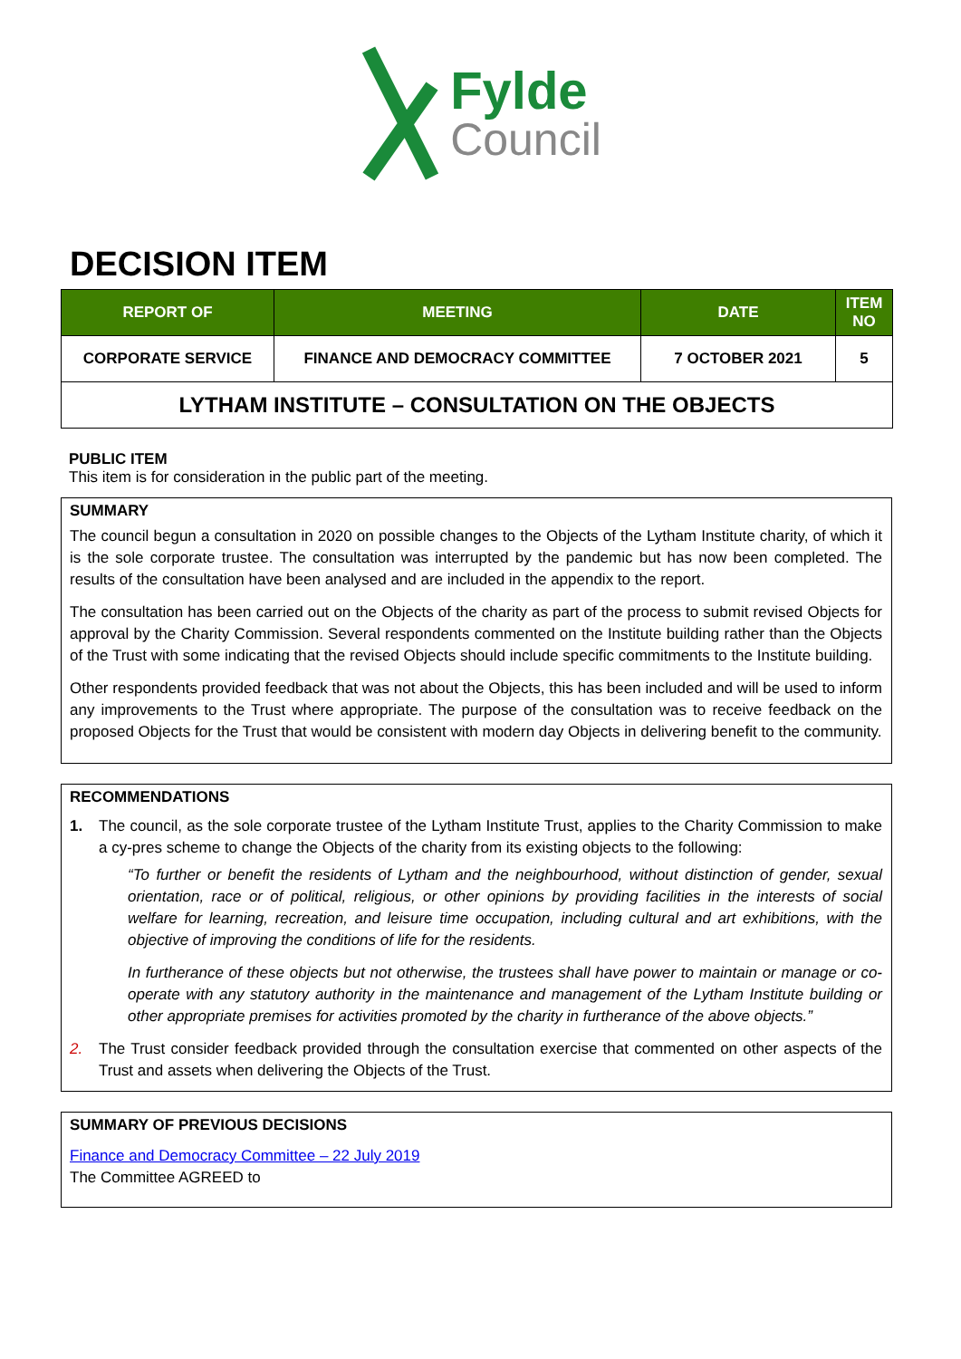Fylde
Council
DECISION ITEM
| REPORT OF | MEETING | DATE | ITEM NO |
| --- | --- | --- | --- |
| CORPORATE SERVICE | FINANCE AND DEMOCRACY COMMITTEE | 7 OCTOBER 2021 | 5 |
| LYTHAM INSTITUTE – CONSULTATION ON THE OBJECTS | | | |
PUBLIC ITEM
This item is for consideration in the public part of the meeting.
SUMMARY
The council begun a consultation in 2020 on possible changes to the Objects of the Lytham Institute charity, of which it is the sole corporate trustee. The consultation was interrupted by the pandemic but has now been completed. The results of the consultation have been analysed and are included in the appendix to the report.
The consultation has been carried out on the Objects of the charity as part of the process to submit revised Objects for approval by the Charity Commission. Several respondents commented on the Institute building rather than the Objects of the Trust with some indicating that the revised Objects should include specific commitments to the Institute building.
Other respondents provided feedback that was not about the Objects, this has been included and will be used to inform any improvements to the Trust where appropriate. The purpose of the consultation was to receive feedback on the proposed Objects for the Trust that would be consistent with modern day Objects in delivering benefit to the community.
RECOMMENDATIONS
1. The council, as the sole corporate trustee of the Lytham Institute Trust, applies to the Charity Commission to make a cy-pres scheme to change the Objects of the charity from its existing objects to the following:
“To further or benefit the residents of Lytham and the neighbourhood, without distinction of gender, sexual orientation, race or of political, religious, or other opinions by providing facilities in the interests of social welfare for learning, recreation, and leisure time occupation, including cultural and art exhibitions, with the objective of improving the conditions of life for the residents.
In furtherance of these objects but not otherwise, the trustees shall have power to maintain or manage or co-operate with any statutory authority in the maintenance and management of the Lytham Institute building or other appropriate premises for activities promoted by the charity in furtherance of the above objects.”
2. The Trust consider feedback provided through the consultation exercise that commented on other aspects of the Trust and assets when delivering the Objects of the Trust.
SUMMARY OF PREVIOUS DECISIONS
Finance and Democracy Committee – 22 July 2019
The Committee AGREED to